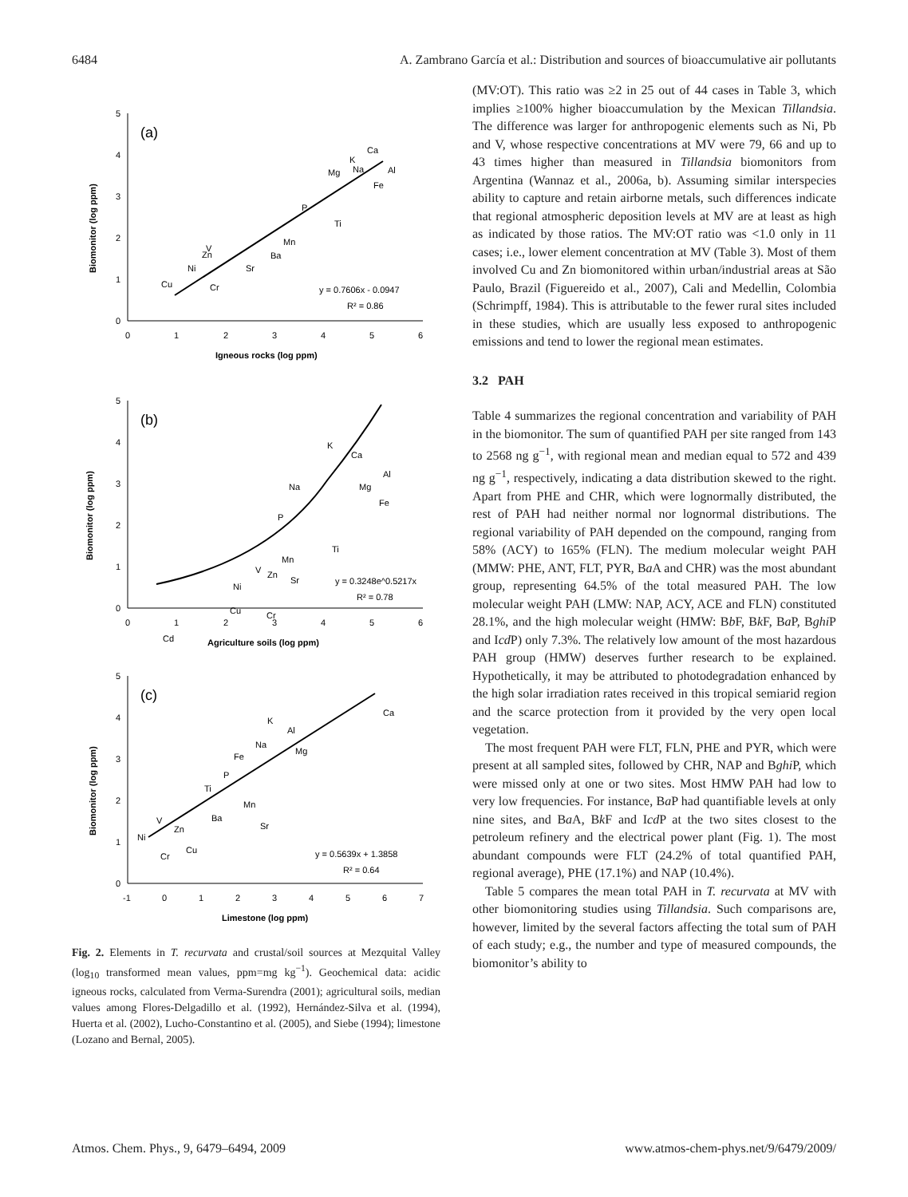6484 A. Zambrano García et al.: Distribution and sources of bioaccumulative air pollutants
5
4
3
2
1
0
0
1
2
3
4
5
6
Igneous rocks (log ppm)
Biomonitor (log ppm)
(a)
y = 0.7606x - 0.0947
R² = 0.86
Ca
K
Al
Mg
Na
Fe
P
Ti
Mn
V
Zn
Ba
Sr
Ni
Cu
Cr
5
4
3
2
1
0
0
1
2
3
4
5
6
Agriculture soils (log ppm)
Biomonitor (log ppm)
(b)
y = 0.3248e^0.5217x
R² = 0.78
Ca
K
Al
Na
Mg
Fe
P
Ti
Mn
V
Zn
Sr
Ni
Cu
Cr
Cd
5
4
3
2
1
0
-1
0
1
2
3
4
5
6
7
Limestone (log ppm)
Biomonitor (log ppm)
(c)
y = 0.5639x + 1.3858
R² = 0.64
Ca
K
Al
Na
Mg
Fe
P
Ti
Mn
V
Ba
Sr
Zn
Ni
Cu
Cr
Fig. 2. Elements in T. recurvata and crustal/soil sources at Mezquital Valley (log<sub>10</sub> transformed mean values, ppm=mg kg<sup>−1</sup>). Geochemical data: acidic igneous rocks, calculated from Verma-Surendra (2001); agricultural soils, median values among Flores-Delgadillo et al. (1992), Hernández-Silva et al. (1994), Huerta et al. (2002), Lucho-Constantino et al. (2005), and Siebe (1994); limestone (Lozano and Bernal, 2005).
(MV:OT). This ratio was ≥2 in 25 out of 44 cases in Table 3, which implies ≥100% higher bioaccumulation by the Mexican Tillandsia. The difference was larger for anthropogenic elements such as Ni, Pb and V, whose respective concentrations at MV were 79, 66 and up to 43 times higher than measured in Tillandsia biomonitors from Argentina (Wannaz et al., 2006a, b). Assuming similar interspecies ability to capture and retain airborne metals, such differences indicate that regional atmospheric deposition levels at MV are at least as high as indicated by those ratios. The MV:OT ratio was <1.0 only in 11 cases; i.e., lower element concentration at MV (Table 3). Most of them involved Cu and Zn biomonitored within urban/industrial areas at São Paulo, Brazil (Figuereido et al., 2007), Cali and Medellin, Colombia (Schrimpff, 1984). This is attributable to the fewer rural sites included in these studies, which are usually less exposed to anthropogenic emissions and tend to lower the regional mean estimates.
3.2 PAH
Table 4 summarizes the regional concentration and variability of PAH in the biomonitor. The sum of quantified PAH per site ranged from 143 to 2568 ng g<sup>−1</sup>, with regional mean and median equal to 572 and 439 ng g<sup>−1</sup>, respectively, indicating a data distribution skewed to the right. Apart from PHE and CHR, which were lognormally distributed, the rest of PAH had neither normal nor lognormal distributions. The regional variability of PAH depended on the compound, ranging from 58% (ACY) to 165% (FLN). The medium molecular weight PAH (MMW: PHE, ANT, FLT, PYR, Ba A and CHR) was the most abundant group, representing 64.5% of the total measured PAH. The low molecular weight PAH (LMW: NAP, ACY, ACE and FLN) constituted 28.1%, and the high molecular weight (HMW: Bb F, Bk F, Ba P, Bghi P and Icd P) only 7.3%. The relatively low amount of the most hazardous PAH group (HMW) deserves further research to be explained. Hypothetically, it may be attributed to photodegradation enhanced by the high solar irradiation rates received in this tropical semiarid region and the scarce protection from it provided by the very open local vegetation.
The most frequent PAH were FLT, FLN, PHE and PYR, which were present at all sampled sites, followed by CHR, NAP and Bghi P, which were missed only at one or two sites. Most HMW PAH had low to very low frequencies. For instance, Ba P had quantifiable levels at only nine sites, and Ba A, Bk F and Icd P at the two sites closest to the petroleum refinery and the electrical power plant (Fig. 1). The most abundant compounds were FLT (24.2% of total quantified PAH, regional average), PHE (17.1%) and NAP (10.4%).
Table 5 compares the mean total PAH in T. recurvata at MV with other biomonitoring studies using Tillandsia. Such comparisons are, however, limited by the several factors affecting the total sum of PAH of each study; e.g., the number and type of measured compounds, the biomonitor’s ability to
Atmos. Chem. Phys., 9, 6479–6494, 2009 www.atmos-chem-phys.net/9/6479/2009/